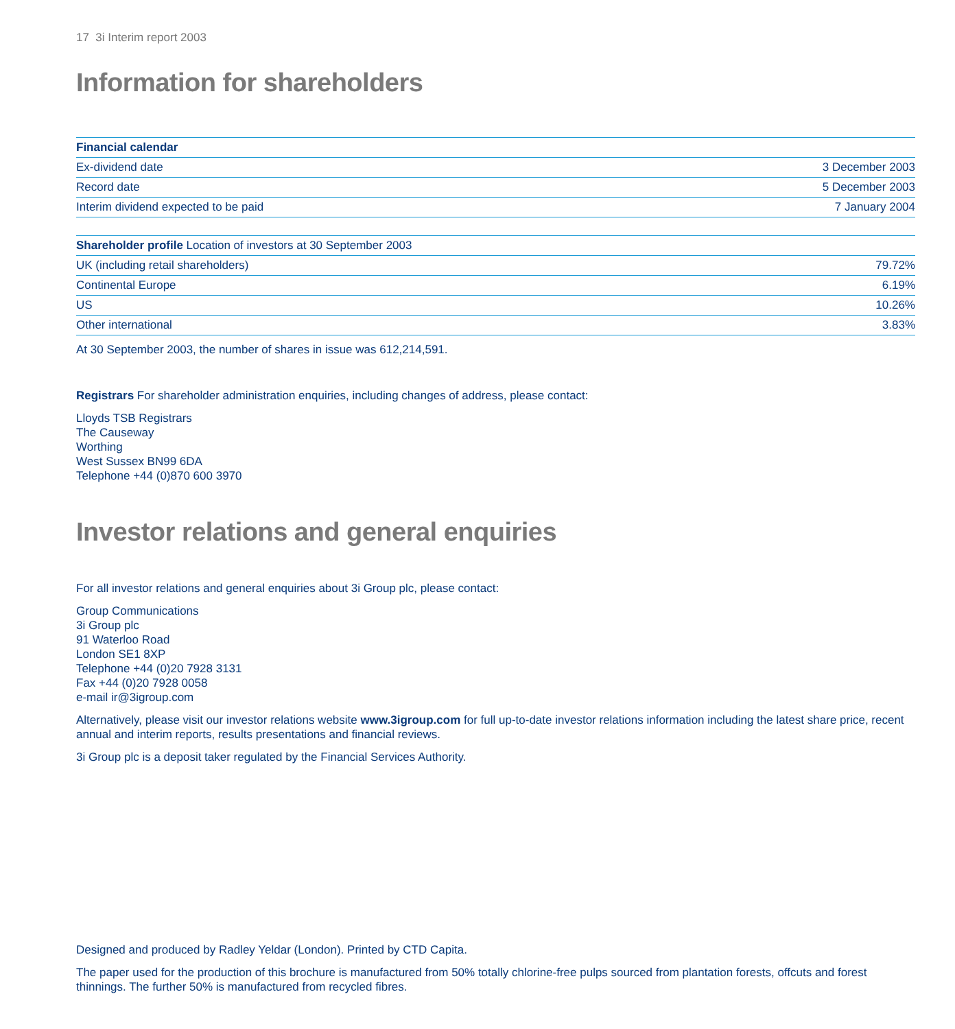17 3i Interim report 2003
Information for shareholders
| Financial calendar | |
| --- | --- |
| Ex-dividend date | 3 December 2003 |
| Record date | 5 December 2003 |
| Interim dividend expected to be paid | 7 January 2004 |
| Shareholder profile Location of investors at 30 September 2003 | |
| --- | --- |
| UK (including retail shareholders) | 79.72% |
| Continental Europe | 6.19% |
| US | 10.26% |
| Other international | 3.83% |
At 30 September 2003, the number of shares in issue was 612,214,591.
Registrars For shareholder administration enquiries, including changes of address, please contact:
Lloyds TSB Registrars
The Causeway
Worthing
West Sussex BN99 6DA
Telephone +44 (0)870 600 3970
Investor relations and general enquiries
For all investor relations and general enquiries about 3i Group plc, please contact:
Group Communications
3i Group plc
91 Waterloo Road
London SE1 8XP
Telephone +44 (0)20 7928 3131
Fax +44 (0)20 7928 0058
e-mail ir@3igroup.com
Alternatively, please visit our investor relations website www.3igroup.com for full up-to-date investor relations information including the latest share price, recent annual and interim reports, results presentations and financial reviews.
3i Group plc is a deposit taker regulated by the Financial Services Authority.
Designed and produced by Radley Yeldar (London). Printed by CTD Capita.
The paper used for the production of this brochure is manufactured from 50% totally chlorine-free pulps sourced from plantation forests, offcuts and forest thinnings. The further 50% is manufactured from recycled fibres.